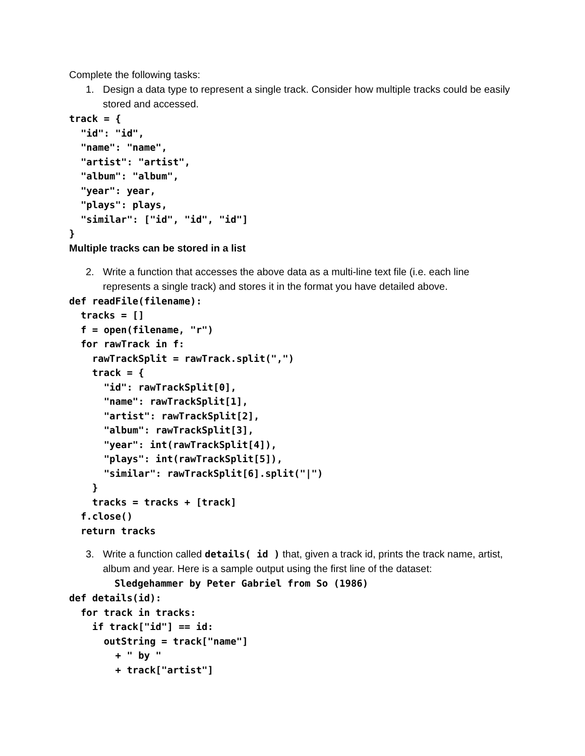Complete the following tasks:
1. Design a data type to represent a single track. Consider how multiple tracks could be easily stored and accessed.
track = {
  "id": "id",
  "name": "name",
  "artist": "artist",
  "album": "album",
  "year": year,
  "plays": plays,
  "similar": ["id", "id", "id"]
}
Multiple tracks can be stored in a list
2. Write a function that accesses the above data as a multi-line text file (i.e. each line represents a single track) and stores it in the format you have detailed above.
def readFile(filename):
  tracks = []
  f = open(filename, "r")
  for rawTrack in f:
    rawTrackSplit = rawTrack.split(",")
    track = {
      "id": rawTrackSplit[0],
      "name": rawTrackSplit[1],
      "artist": rawTrackSplit[2],
      "album": rawTrackSplit[3],
      "year": int(rawTrackSplit[4]),
      "plays": int(rawTrackSplit[5]),
      "similar": rawTrackSplit[6].split("|")
    }
    tracks = tracks + [track]
  f.close()
  return tracks
3. Write a function called details( id ) that, given a track id, prints the track name, artist, album and year. Here is a sample output using the first line of the dataset:
Sledgehammer by Peter Gabriel from So (1986)
def details(id):
  for track in tracks:
    if track["id"] == id:
      outString = track["name"]
        + " by "
        + track["artist"]